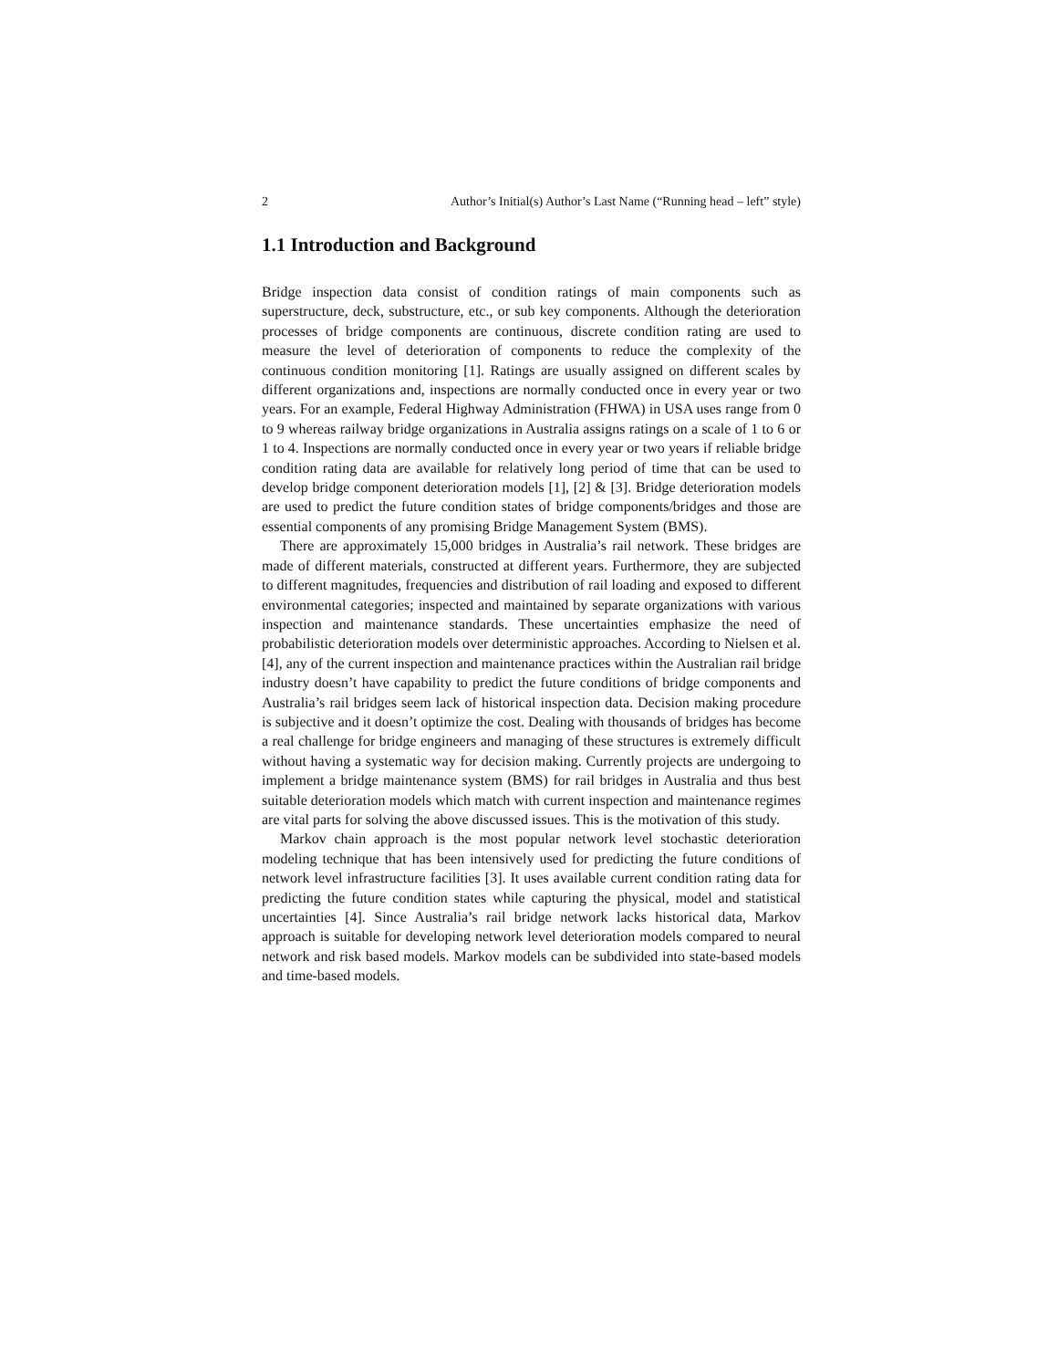2 Author’s Initial(s) Author’s Last Name (“Running head – left” style)
1.1 Introduction and Background
Bridge inspection data consist of condition ratings of main components such as superstructure, deck, substructure, etc., or sub key components. Although the deterioration processes of bridge components are continuous, discrete condition rating are used to measure the level of deterioration of components to reduce the complexity of the continuous condition monitoring [1]. Ratings are usually assigned on different scales by different organizations and, inspections are normally conducted once in every year or two years. For an example, Federal Highway Administration (FHWA) in USA uses range from 0 to 9 whereas railway bridge organizations in Australia assigns ratings on a scale of 1 to 6 or 1 to 4. Inspections are normally conducted once in every year or two years if reliable bridge condition rating data are available for relatively long period of time that can be used to develop bridge component deterioration models [1], [2] & [3]. Bridge deterioration models are used to predict the future condition states of bridge components/bridges and those are essential components of any promising Bridge Management System (BMS).
There are approximately 15,000 bridges in Australia’s rail network. These bridges are made of different materials, constructed at different years. Furthermore, they are subjected to different magnitudes, frequencies and distribution of rail loading and exposed to different environmental categories; inspected and maintained by separate organizations with various inspection and maintenance standards. These uncertainties emphasize the need of probabilistic deterioration models over deterministic approaches. According to Nielsen et al. [4], any of the current inspection and maintenance practices within the Australian rail bridge industry doesn’t have capability to predict the future conditions of bridge components and Australia’s rail bridges seem lack of historical inspection data. Decision making procedure is subjective and it doesn’t optimize the cost. Dealing with thousands of bridges has become a real challenge for bridge engineers and managing of these structures is extremely difficult without having a systematic way for decision making. Currently projects are undergoing to implement a bridge maintenance system (BMS) for rail bridges in Australia and thus best suitable deterioration models which match with current inspection and maintenance regimes are vital parts for solving the above discussed issues. This is the motivation of this study.
Markov chain approach is the most popular network level stochastic deterioration modeling technique that has been intensively used for predicting the future conditions of network level infrastructure facilities [3]. It uses available current condition rating data for predicting the future condition states while capturing the physical, model and statistical uncertainties [4]. Since Australia’s rail bridge network lacks historical data, Markov approach is suitable for developing network level deterioration models compared to neural network and risk based models. Markov models can be subdivided into state-based models and time-based models.